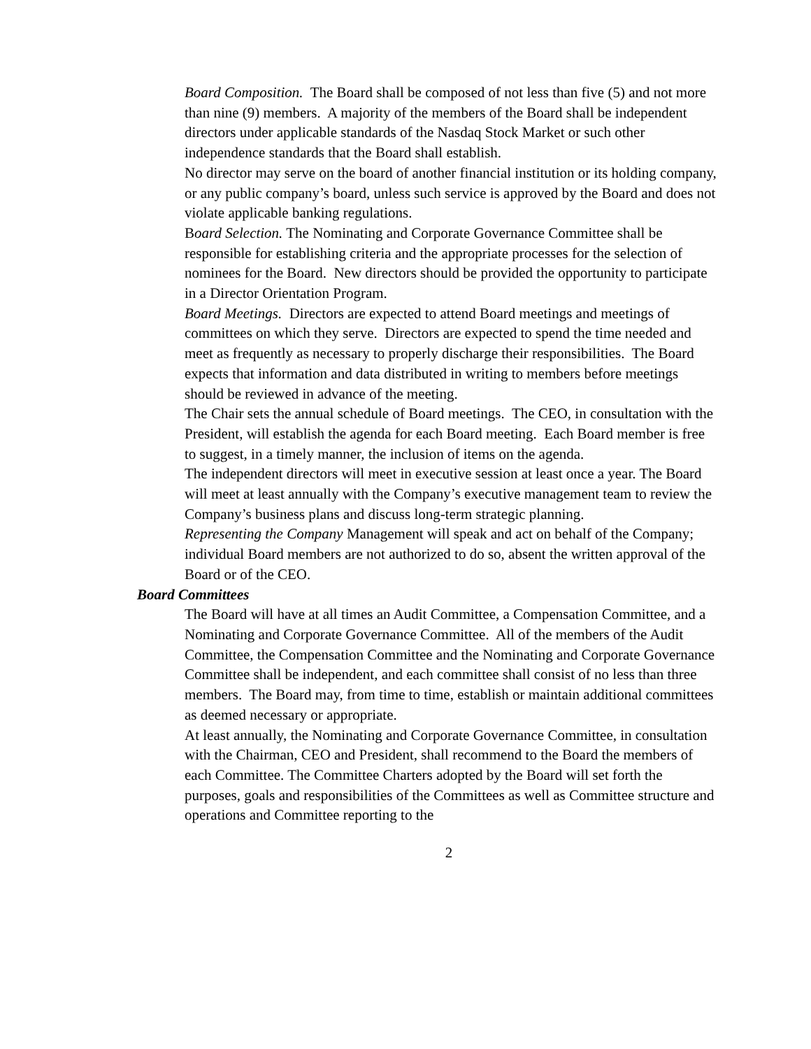Board Composition. The Board shall be composed of not less than five (5) and not more than nine (9) members. A majority of the members of the Board shall be independent directors under applicable standards of the Nasdaq Stock Market or such other independence standards that the Board shall establish.
No director may serve on the board of another financial institution or its holding company, or any public company’s board, unless such service is approved by the Board and does not violate applicable banking regulations.
Board Selection. The Nominating and Corporate Governance Committee shall be responsible for establishing criteria and the appropriate processes for the selection of nominees for the Board. New directors should be provided the opportunity to participate in a Director Orientation Program.
Board Meetings. Directors are expected to attend Board meetings and meetings of committees on which they serve. Directors are expected to spend the time needed and meet as frequently as necessary to properly discharge their responsibilities. The Board expects that information and data distributed in writing to members before meetings should be reviewed in advance of the meeting.
The Chair sets the annual schedule of Board meetings. The CEO, in consultation with the President, will establish the agenda for each Board meeting. Each Board member is free to suggest, in a timely manner, the inclusion of items on the agenda.
The independent directors will meet in executive session at least once a year. The Board will meet at least annually with the Company’s executive management team to review the Company’s business plans and discuss long-term strategic planning.
Representing the Company Management will speak and act on behalf of the Company; individual Board members are not authorized to do so, absent the written approval of the Board or of the CEO.
Board Committees
The Board will have at all times an Audit Committee, a Compensation Committee, and a Nominating and Corporate Governance Committee. All of the members of the Audit Committee, the Compensation Committee and the Nominating and Corporate Governance Committee shall be independent, and each committee shall consist of no less than three members. The Board may, from time to time, establish or maintain additional committees as deemed necessary or appropriate.
At least annually, the Nominating and Corporate Governance Committee, in consultation with the Chairman, CEO and President, shall recommend to the Board the members of each Committee. The Committee Charters adopted by the Board will set forth the purposes, goals and responsibilities of the Committees as well as Committee structure and operations and Committee reporting to the
2